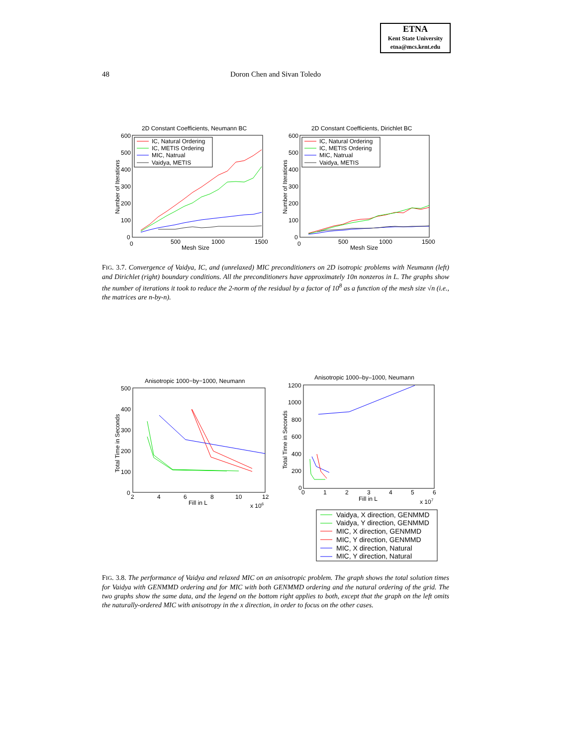ETNA
Kent State University
etna@mcs.kent.edu
48 Doron Chen and Sivan Toledo
2D Constant Coefficients, Neumann BC
600
500
400
300
200
100
0
0
500
1000
1500
Mesh Size
Number of Iterations
IC, Natural Ordering
IC, METIS Ordering
MIC, Natrual
Vaidya, METIS
2D Constant Coefficients, Dirichlet BC
600
500
400
300
200
100
0
0
500
1000
1500
Mesh Size
Number of Iterations
IC, Natural Ordering
IC, METIS Ordering
MIC, Natrual
Vaidya, METIS
FIG. 3.7. Convergence of Vaidya, IC, and (unrelaxed) MIC preconditioners on 2D isotropic problems with Neumann (left) and Dirichlet (right) boundary conditions. All the preconditioners have approximately 10n nonzeros in L. The graphs show the number of iterations it took to reduce the 2-norm of the residual by a factor of 10<sup>8</sup> as a function of the mesh size √n (i.e., the matrices are n-by-n).
Anisotropic 1000−by−1000, Neumann
500
400
300
200
100
0
2
4
6
8
10
12
Fill in L
x 106
Total Time in Seconds
Anisotropic 1000–by–1000, Neumann
1200
1000
800
600
400
200
0
0
1
2
3
4
5
6
Fill in L
x 107
Total Time in Seconds
Vaidya, X direction, GENMMD
Vaidya, Y direction, GENMMD
MIC, X direction, GENMMD
MIC, Y direction, GENMMD
MIC, X direction, Natural
MIC, Y direction, Natural
FIG. 3.8. The performance of Vaidya and relaxed MIC on an anisotropic problem. The graph shows the total solution times for Vaidya with GENMMD ordering and for MIC with both GENMMD ordering and the natural ordering of the grid. The two graphs show the same data, and the legend on the bottom right applies to both, except that the graph on the left omits the naturally-ordered MIC with anisotropy in the x direction, in order to focus on the other cases.